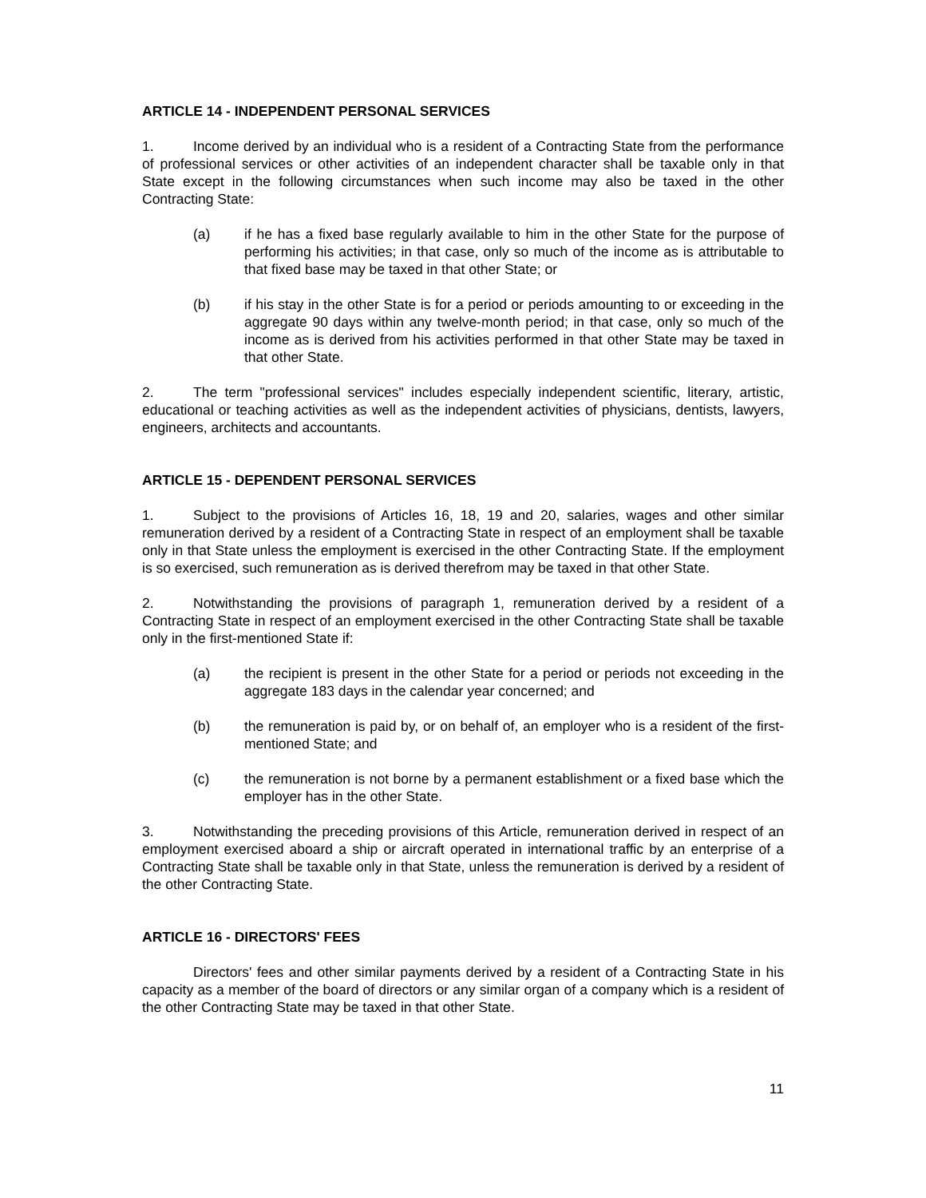ARTICLE 14 - INDEPENDENT PERSONAL SERVICES
1. Income derived by an individual who is a resident of a Contracting State from the performance of professional services or other activities of an independent character shall be taxable only in that State except in the following circumstances when such income may also be taxed in the other Contracting State:
(a) if he has a fixed base regularly available to him in the other State for the purpose of performing his activities; in that case, only so much of the income as is attributable to that fixed base may be taxed in that other State; or
(b) if his stay in the other State is for a period or periods amounting to or exceeding in the aggregate 90 days within any twelve-month period; in that case, only so much of the income as is derived from his activities performed in that other State may be taxed in that other State.
2. The term "professional services" includes especially independent scientific, literary, artistic, educational or teaching activities as well as the independent activities of physicians, dentists, lawyers, engineers, architects and accountants.
ARTICLE 15 - DEPENDENT PERSONAL SERVICES
1. Subject to the provisions of Articles 16, 18, 19 and 20, salaries, wages and other similar remuneration derived by a resident of a Contracting State in respect of an employment shall be taxable only in that State unless the employment is exercised in the other Contracting State. If the employment is so exercised, such remuneration as is derived therefrom may be taxed in that other State.
2. Notwithstanding the provisions of paragraph 1, remuneration derived by a resident of a Contracting State in respect of an employment exercised in the other Contracting State shall be taxable only in the first-mentioned State if:
(a) the recipient is present in the other State for a period or periods not exceeding in the aggregate 183 days in the calendar year concerned; and
(b) the remuneration is paid by, or on behalf of, an employer who is a resident of the first-mentioned State; and
(c) the remuneration is not borne by a permanent establishment or a fixed base which the employer has in the other State.
3. Notwithstanding the preceding provisions of this Article, remuneration derived in respect of an employment exercised aboard a ship or aircraft operated in international traffic by an enterprise of a Contracting State shall be taxable only in that State, unless the remuneration is derived by a resident of the other Contracting State.
ARTICLE 16 - DIRECTORS' FEES
Directors' fees and other similar payments derived by a resident of a Contracting State in his capacity as a member of the board of directors or any similar organ of a company which is a resident of the other Contracting State may be taxed in that other State.
11